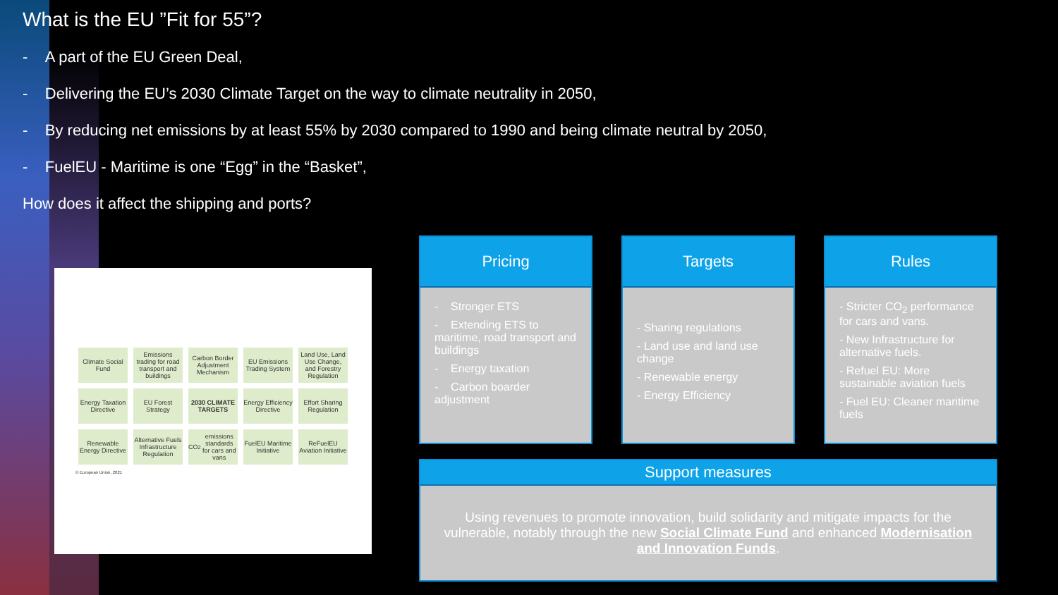What is the EU ”Fit for 55”?
- A part of the EU Green Deal,
- Delivering the EU’s 2030 Climate Target on the way to climate neutrality in 2050,
- By reducing net emissions by at least 55% by 2030 compared to 1990 and being climate neutral by 2050,
- FuelEU - Maritime is one “Egg” in the “Basket”,
How does it affect the shipping and ports?
Climate Social Fund Emissions trading for road transport and buildings Carbon Border Adjustment Mechanism EU Emissions Trading System Land Use, Land Use Change, and Forestry Regulation Energy Taxation Directive EU Forest Strategy 2030 CLIMATE TARGETS Energy Efficiency Directive Effort Sharing Regulation Renewable Energy Directive Alternative Fuels Infrastructure Regulation CO<sub>2</sub> emissions standards for cars and vans FuelEU Maritime Initiative ReFuelEU Aviation Initiative
© European Union, 2021
Pricing
- Stronger ETS
- Extending ETS to maritime, road transport and buildings
- Energy taxation
- Carbon boarder adjustment
Targets
- Sharing regulations
- Land use and land use change
- Renewable energy
- Energy Efficiency
Rules
- Stricter CO<sub>2</sub> performance for cars and vans.
- New Infrastructure for alternative fuels.
- Refuel EU: More sustainable aviation fuels
- Fuel EU: Cleaner maritime fuels
Support measures
Using revenues to promote innovation, build solidarity and mitigate impacts for the vulnerable, notably through the new Social Climate Fund and enhanced Modernisation and Innovation Funds.